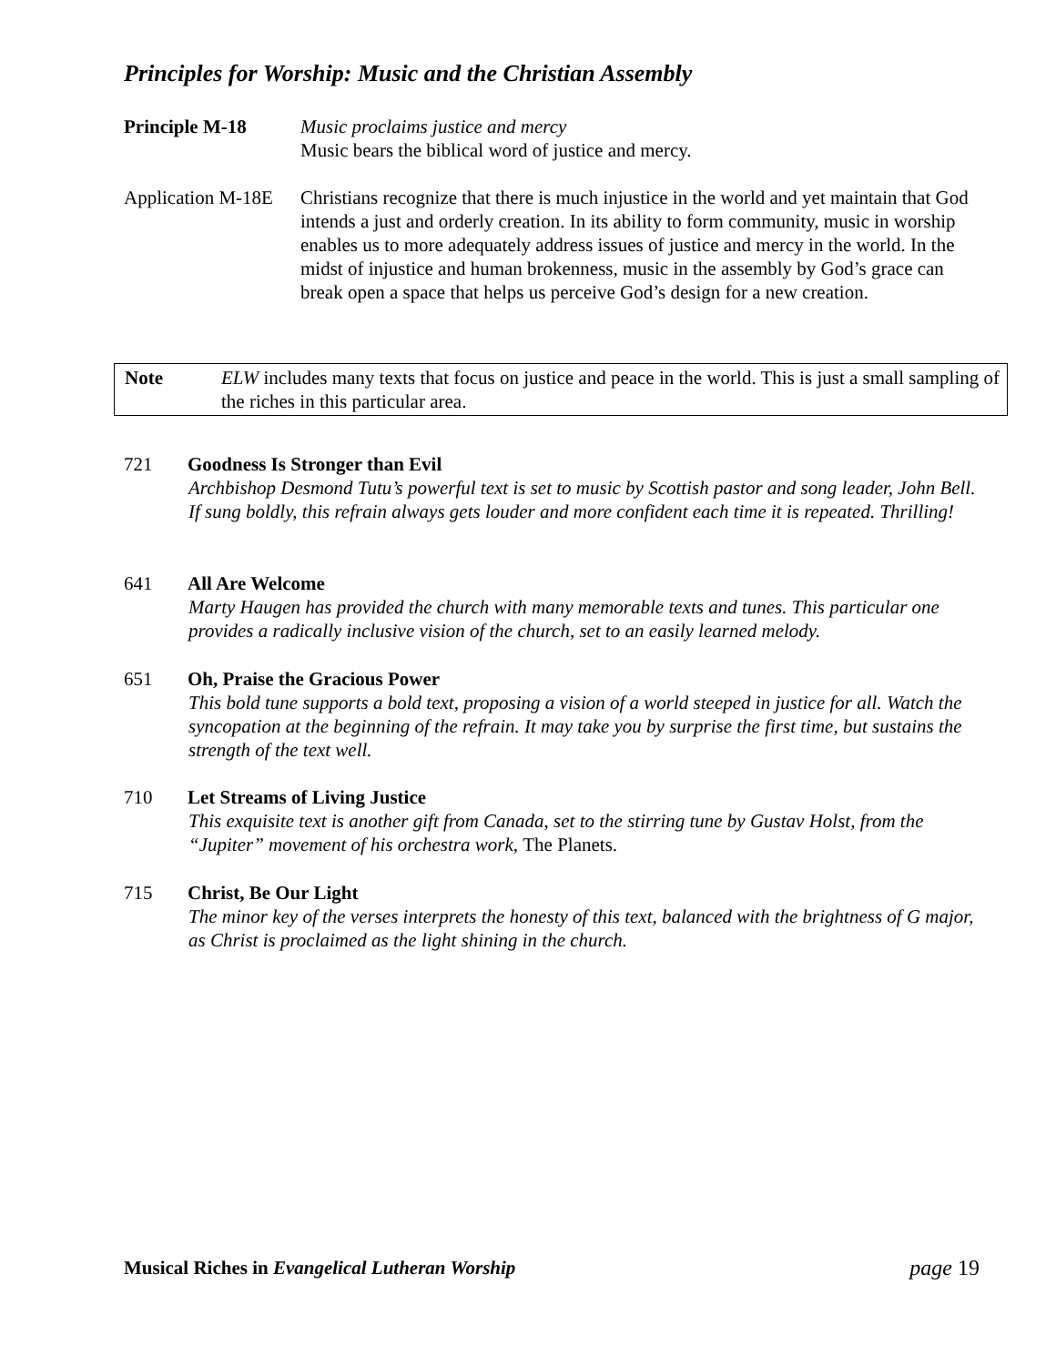Principles for Worship: Music and the Christian Assembly
Principle M-18 Music proclaims justice and mercy
Music bears the biblical word of justice and mercy.
Application M-18E
Christians recognize that there is much injustice in the world and yet maintain that God intends a just and orderly creation. In its ability to form community, music in worship enables us to more adequately address issues of justice and mercy in the world. In the midst of injustice and human brokenness, music in the assembly by God’s grace can break open a space that helps us perceive God’s design for a new creation.
Note ELW includes many texts that focus on justice and peace in the world. This is just a small sampling of the riches in this particular area.
721 Goodness Is Stronger than Evil
Archbishop Desmond Tutu’s powerful text is set to music by Scottish pastor and song leader, John Bell. If sung boldly, this refrain always gets louder and more confident each time it is repeated. Thrilling!
641 All Are Welcome
Marty Haugen has provided the church with many memorable texts and tunes. This particular one provides a radically inclusive vision of the church, set to an easily learned melody.
651 Oh, Praise the Gracious Power
This bold tune supports a bold text, proposing a vision of a world steeped in justice for all. Watch the syncopation at the beginning of the refrain. It may take you by surprise the first time, but sustains the strength of the text well.
710 Let Streams of Living Justice
This exquisite text is another gift from Canada, set to the stirring tune by Gustav Holst, from the “Jupiter” movement of his orchestra work, The Planets.
715 Christ, Be Our Light
The minor key of the verses interprets the honesty of this text, balanced with the brightness of G major, as Christ is proclaimed as the light shining in the church.
Musical Riches in Evangelical Lutheran Worship
page 19